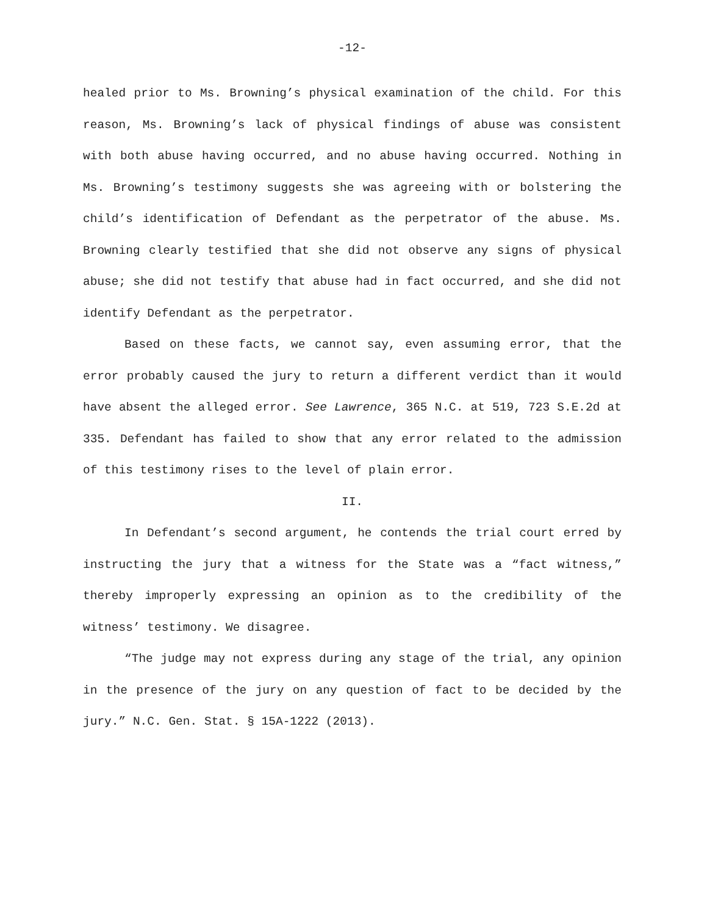-12-
healed prior to Ms. Browning’s physical examination of the child. For this reason, Ms. Browning’s lack of physical findings of abuse was consistent with both abuse having occurred, and no abuse having occurred. Nothing in Ms. Browning’s testimony suggests she was agreeing with or bolstering the child’s identification of Defendant as the perpetrator of the abuse. Ms. Browning clearly testified that she did not observe any signs of physical abuse; she did not testify that abuse had in fact occurred, and she did not identify Defendant as the perpetrator.
Based on these facts, we cannot say, even assuming error, that the error probably caused the jury to return a different verdict than it would have absent the alleged error. See Lawrence, 365 N.C. at 519, 723 S.E.2d at 335. Defendant has failed to show that any error related to the admission of this testimony rises to the level of plain error.
II.
In Defendant’s second argument, he contends the trial court erred by instructing the jury that a witness for the State was a “fact witness,” thereby improperly expressing an opinion as to the credibility of the witness’ testimony. We disagree.
“The judge may not express during any stage of the trial, any opinion in the presence of the jury on any question of fact to be decided by the jury.” N.C. Gen. Stat. § 15A-1222 (2013).